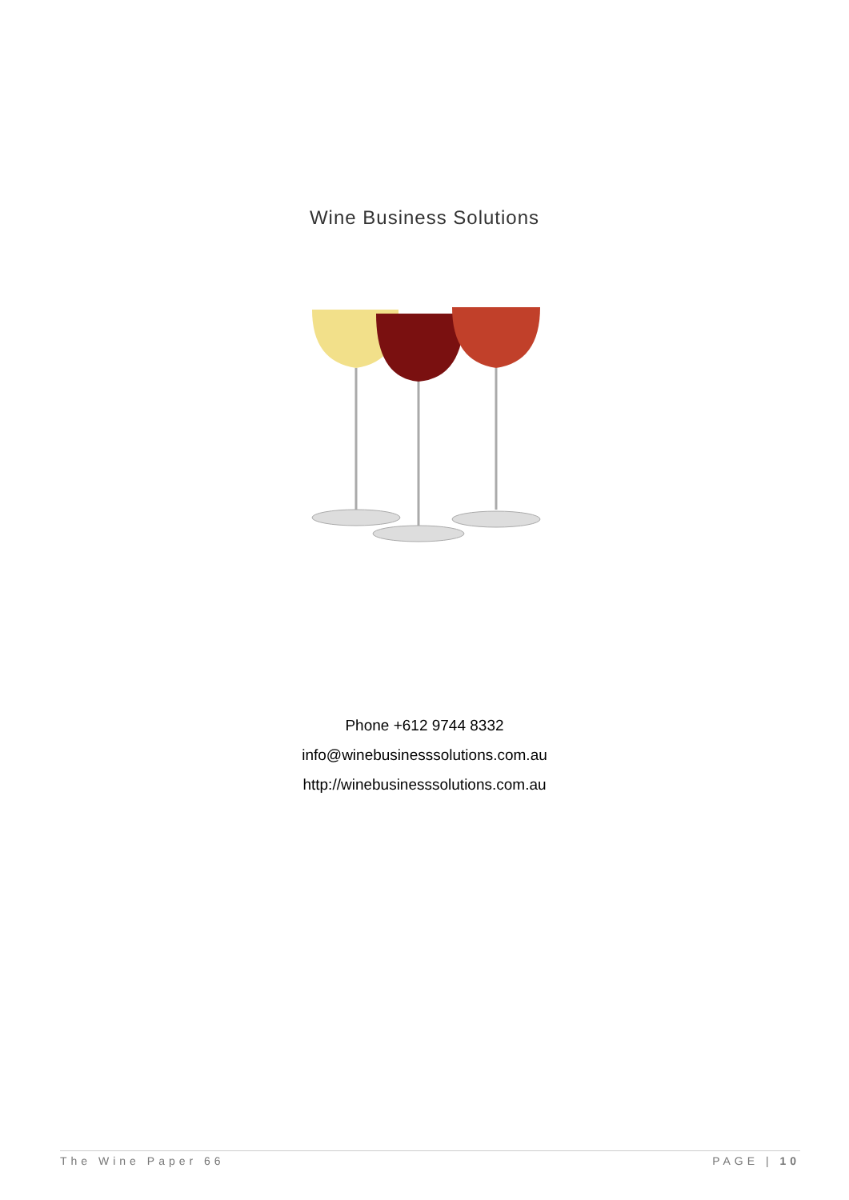Wine Business Solutions
Phone +612 9744 8332
info@winebusinesssolutions.com.au
http://winebusinesssolutions.com.au
The Wine Paper 66 PAGE | 10